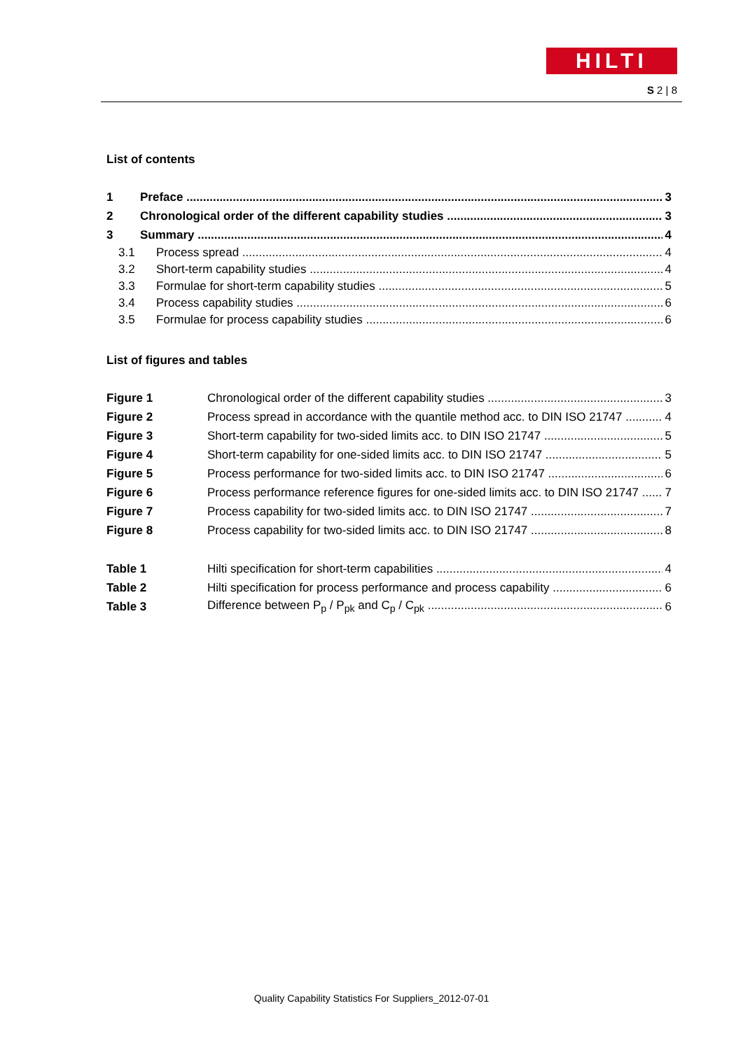HILTI
S 2 | 8
List of contents
1 Preface 3
2 Chronological order of the different capability studies 3
3 Summary 4
3.1 Process spread 4
3.2 Short-term capability studies 4
3.3 Formulae for short-term capability studies 5
3.4 Process capability studies 6
3.5 Formulae for process capability studies 6
List of figures and tables
Figure 1 Chronological order of the different capability studies 3
Figure 2 Process spread in accordance with the quantile method acc. to DIN ISO 21747 4
Figure 3 Short-term capability for two-sided limits acc. to DIN ISO 21747 5
Figure 4 Short-term capability for one-sided limits acc. to DIN ISO 21747 5
Figure 5 Process performance for two-sided limits acc. to DIN ISO 21747 6
Figure 6 Process performance reference figures for one-sided limits acc. to DIN ISO 21747 7
Figure 7 Process capability for two-sided limits acc. to DIN ISO 21747 7
Figure 8 Process capability for two-sided limits acc. to DIN ISO 21747 8
Table 1 Hilti specification for short-term capabilities 4
Table 2 Hilti specification for process performance and process capability 6
Table 3 Difference between P<sub>p</sub> / P<sub>pk</sub> and C<sub>p</sub> / C<sub>pk</sub> 6
Quality Capability Statistics For Suppliers_2012-07-01